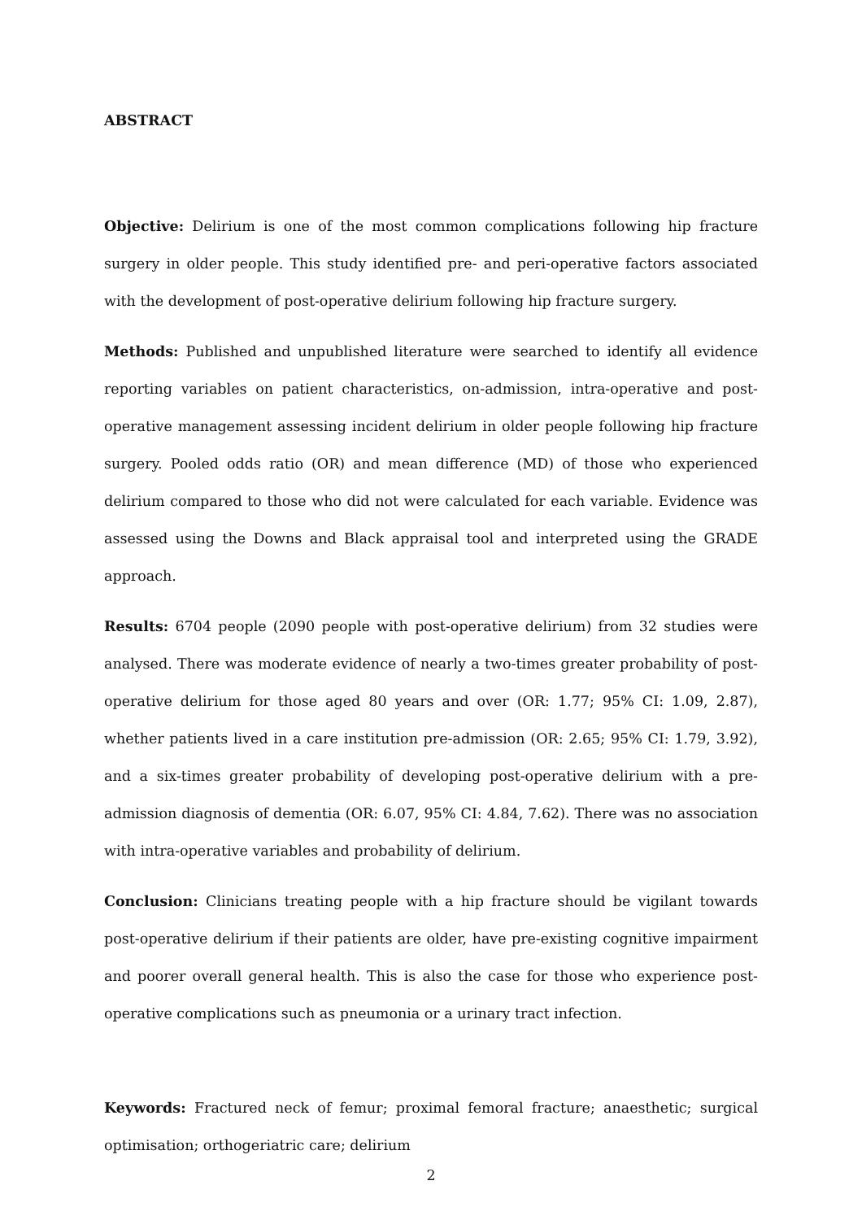ABSTRACT
Objective: Delirium is one of the most common complications following hip fracture surgery in older people. This study identified pre- and peri-operative factors associated with the development of post-operative delirium following hip fracture surgery.
Methods: Published and unpublished literature were searched to identify all evidence reporting variables on patient characteristics, on-admission, intra-operative and post-operative management assessing incident delirium in older people following hip fracture surgery. Pooled odds ratio (OR) and mean difference (MD) of those who experienced delirium compared to those who did not were calculated for each variable. Evidence was assessed using the Downs and Black appraisal tool and interpreted using the GRADE approach.
Results: 6704 people (2090 people with post-operative delirium) from 32 studies were analysed. There was moderate evidence of nearly a two-times greater probability of post-operative delirium for those aged 80 years and over (OR: 1.77; 95% CI: 1.09, 2.87), whether patients lived in a care institution pre-admission (OR: 2.65; 95% CI: 1.79, 3.92), and a six-times greater probability of developing post-operative delirium with a pre-admission diagnosis of dementia (OR: 6.07, 95% CI: 4.84, 7.62). There was no association with intra-operative variables and probability of delirium.
Conclusion: Clinicians treating people with a hip fracture should be vigilant towards post-operative delirium if their patients are older, have pre-existing cognitive impairment and poorer overall general health. This is also the case for those who experience post-operative complications such as pneumonia or a urinary tract infection.
Keywords: Fractured neck of femur; proximal femoral fracture; anaesthetic; surgical optimisation; orthogeriatric care; delirium
2